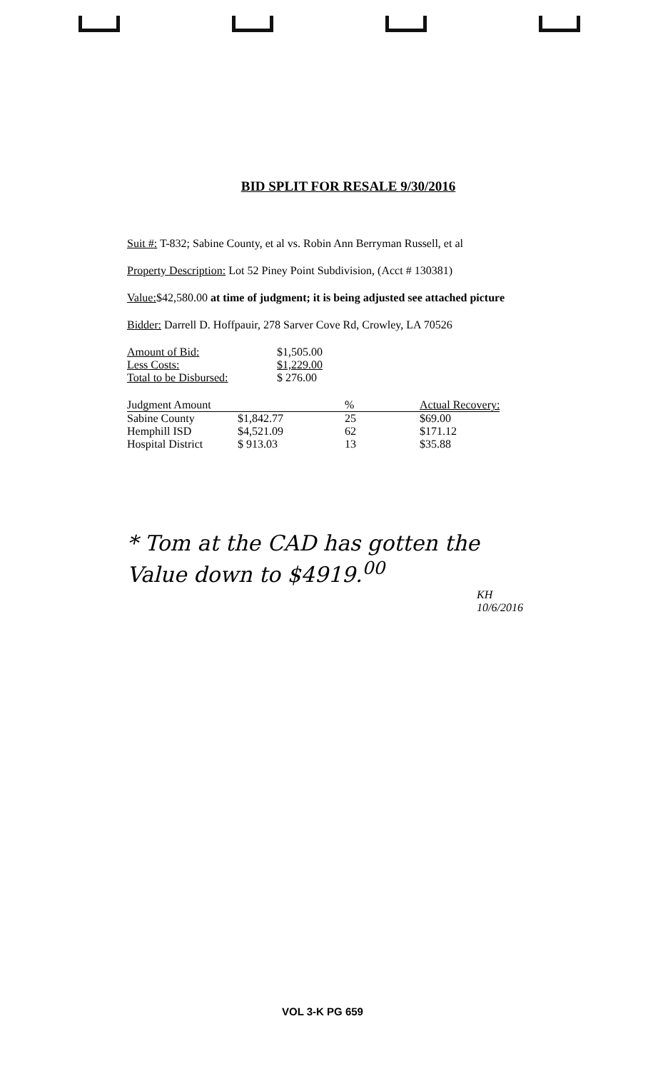BID SPLIT FOR RESALE 9/30/2016
Suit #: T-832; Sabine County, et al vs. Robin Ann Berryman Russell, et al
Property Description: Lot 52 Piney Point Subdivision, (Acct # 130381)
Value:$42,580.00 at time of judgment; it is being adjusted see attached picture
Bidder: Darrell D. Hoffpauir, 278 Sarver Cove Rd, Crowley, LA 70526
| Amount of Bid: | $1,505.00 |
| Less Costs: | $1,229.00 |
| Total to be Disbursed: | $ 276.00 |
| Judgment Amount | | % | Actual Recovery: |
| --- | --- | --- | --- |
| Sabine County | $1,842.77 | 25 | $69.00 |
| Hemphill ISD | $4,521.09 | 62 | $171.12 |
| Hospital District | $ 913.03 | 13 | $35.88 |
* Tom at the CAD has gotten the
Value down to $4919.<sup>00</sup>
KH
10/6/2016
VOL 3-K PG 659